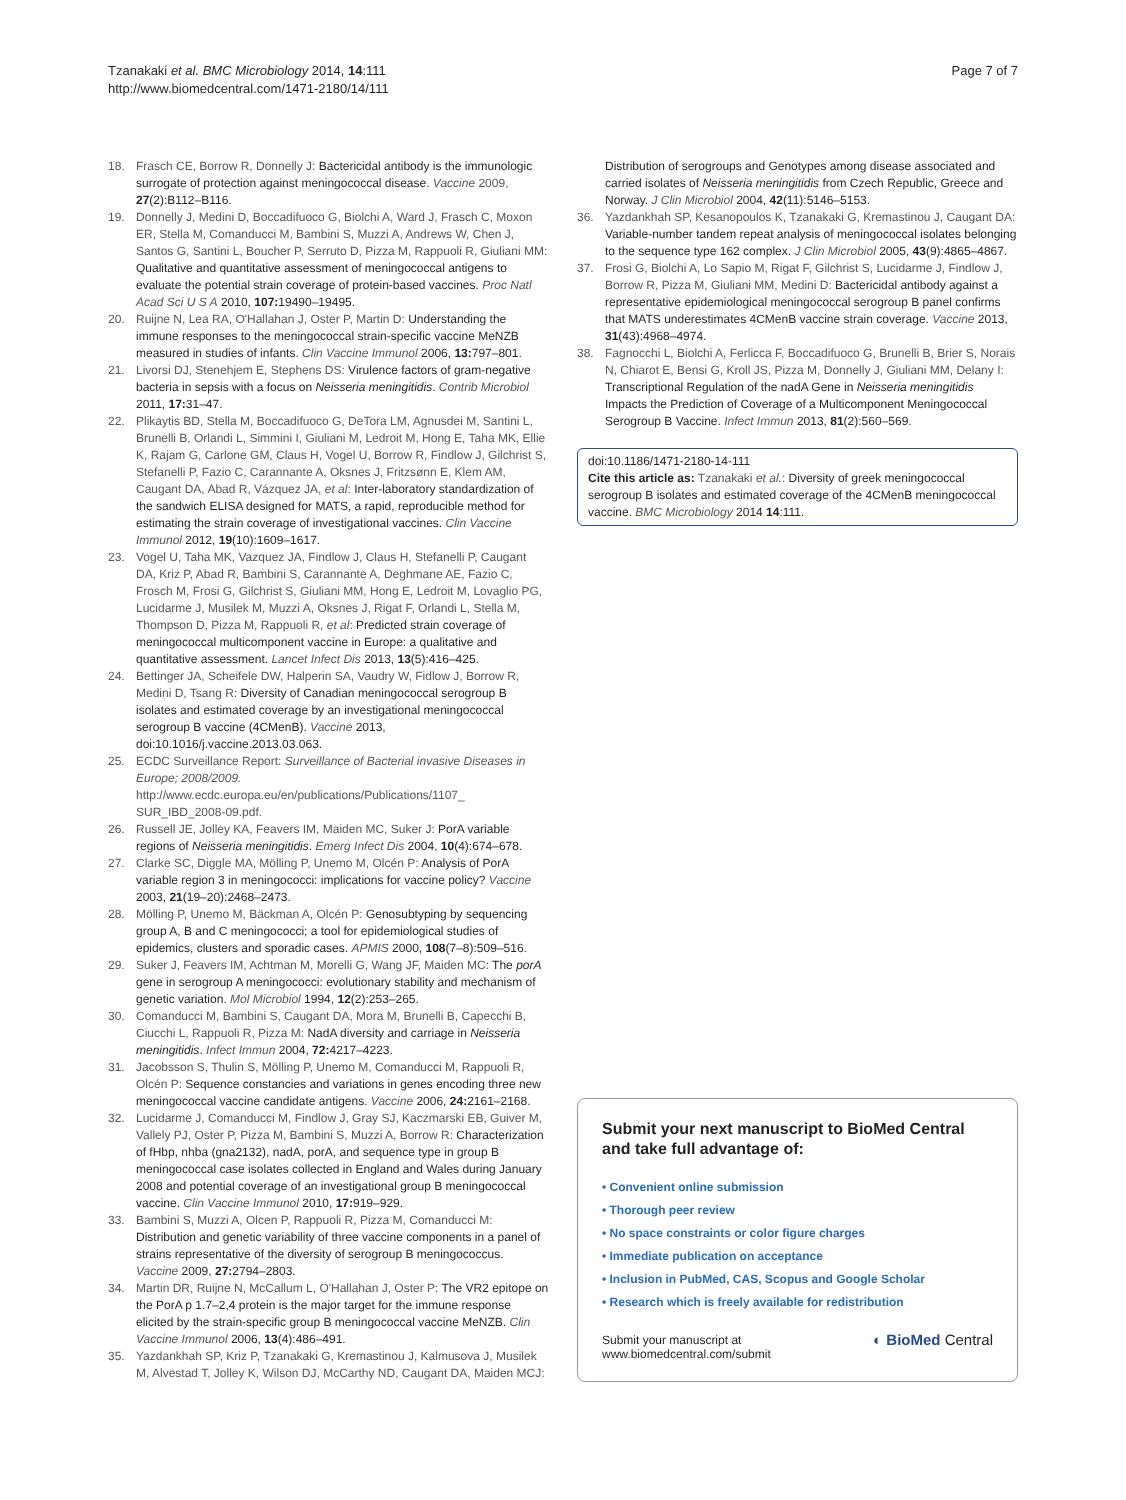Tzanakaki et al. BMC Microbiology 2014, 14:111
http://www.biomedcentral.com/1471-2180/14/111
Page 7 of 7
18. Frasch CE, Borrow R, Donnelly J: Bactericidal antibody is the immunologic surrogate of protection against meningococcal disease. Vaccine 2009, 27(2):B112–B116.
19. Donnelly J, Medini D, Boccadifuoco G, Biolchi A, Ward J, Frasch C, Moxon ER, Stella M, Comanducci M, Bambini S, Muzzi A, Andrews W, Chen J, Santos G, Santini L, Boucher P, Serruto D, Pizza M, Rappuoli R, Giuliani MM: Qualitative and quantitative assessment of meningococcal antigens to evaluate the potential strain coverage of protein-based vaccines. Proc Natl Acad Sci U S A 2010, 107: 19490–19495.
20. Ruijne N, Lea RA, O'Hallahan J, Oster P, Martin D: Understanding the immune responses to the meningococcal strain-specific vaccine MeNZB measured in studies of infants. Clin Vaccine Immunol 2006, 13: 797–801.
21. Livorsi DJ, Stenehjem E, Stephens DS: Virulence factors of gram-negative bacteria in sepsis with a focus on Neisseria meningitidis. Contrib Microbiol 2011, 17: 31–47.
22. Plikaytis BD, Stella M, Boccadifuoco G, DeTora LM, Agnusdei M, Santini L, Brunelli B, Orlandi L, Simmini I, Giuliani M, Ledroit M, Hong E, Taha MK, Ellie K, Rajam G, Carlone GM, Claus H, Vogel U, Borrow R, Findlow J, Gilchrist S, Stefanelli P, Fazio C, Carannante A, Oksnes J, Fritzsønn E, Klem AM, Caugant DA, Abad R, Vázquez JA, et al: Inter-laboratory standardization of the sandwich ELISA designed for MATS, a rapid, reproducible method for estimating the strain coverage of investigational vaccines. Clin Vaccine Immunol 2012, 19(10):1609–1617.
23. Vogel U, Taha MK, Vazquez JA, Findlow J, Claus H, Stefanelli P, Caugant DA, Kriz P, Abad R, Bambini S, Carannante A, Deghmane AE, Fazio C, Frosch M, Frosi G, Gilchrist S, Giuliani MM, Hong E, Ledroit M, Lovaglio PG, Lucidarme J, Musilek M, Muzzi A, Oksnes J, Rigat F, Orlandi L, Stella M, Thompson D, Pizza M, Rappuoli R, et al: Predicted strain coverage of meningococcal multicomponent vaccine in Europe: a qualitative and quantitative assessment. Lancet Infect Dis 2013, 13(5):416–425.
24. Bettinger JA, Scheifele DW, Halperin SA, Vaudry W, Fidlow J, Borrow R, Medini D, Tsang R: Diversity of Canadian meningococcal serogroup B isolates and estimated coverage by an investigational meningococcal serogroup B vaccine (4CMenB). Vaccine 2013, doi:10.1016/j.vaccine.2013.03.063.
25. ECDC Surveillance Report: Surveillance of Bacterial invasive Diseases in Europe; 2008/2009. http://www.ecdc.europa.eu/en/publications/Publications/1107_ SUR_IBD_2008-09.pdf.
26. Russell JE, Jolley KA, Feavers IM, Maiden MC, Suker J: PorA variable regions of Neisseria meningitidis. Emerg Infect Dis 2004, 10(4):674–678.
27. Clarke SC, Diggle MA, Mölling P, Unemo M, Olcén P: Analysis of PorA variable region 3 in meningococci: implications for vaccine policy? Vaccine 2003, 21(19–20):2468–2473.
28. Mölling P, Unemo M, Bäckman A, Olcén P: Genosubtyping by sequencing group A, B and C meningococci; a tool for epidemiological studies of epidemics, clusters and sporadic cases. APMIS 2000, 108(7–8):509–516.
29. Suker J, Feavers IM, Achtman M, Morelli G, Wang JF, Maiden MC: The porA gene in serogroup A meningococci: evolutionary stability and mechanism of genetic variation. Mol Microbiol 1994, 12(2):253–265.
30. Comanducci M, Bambini S, Caugant DA, Mora M, Brunelli B, Capecchi B, Ciucchi L, Rappuoli R, Pizza M: NadA diversity and carriage in Neisseria meningitidis. Infect Immun 2004, 72: 4217–4223.
31. Jacobsson S, Thulin S, Mölling P, Unemo M, Comanducci M, Rappuoli R, Olcén P: Sequence constancies and variations in genes encoding three new meningococcal vaccine candidate antigens. Vaccine 2006, 24: 2161–2168.
32. Lucidarme J, Comanducci M, Findlow J, Gray SJ, Kaczmarski EB, Guiver M, Vallely PJ, Oster P, Pizza M, Bambini S, Muzzi A, Borrow R: Characterization of fHbp, nhba (gna2132), nadA, porA, and sequence type in group B meningococcal case isolates collected in England and Wales during January 2008 and potential coverage of an investigational group B meningococcal vaccine. Clin Vaccine Immunol 2010, 17: 919–929.
33. Bambini S, Muzzi A, Olcen P, Rappuoli R, Pizza M, Comanducci M: Distribution and genetic variability of three vaccine components in a panel of strains representative of the diversity of serogroup B meningococcus. Vaccine 2009, 27: 2794–2803.
34. Martin DR, Ruijne N, McCallum L, O'Hallahan J, Oster P: The VR2 epitope on the PorA p 1.7–2,4 protein is the major target for the immune response elicited by the strain-specific group B meningococcal vaccine MeNZB. Clin Vaccine Immunol 2006, 13(4):486–491.
35. Yazdankhah SP, Kriz P, Tzanakaki G, Kremastinou J, Kalmusova J, Musilek M, Alvestad T, Jolley K, Wilson DJ, McCarthy ND, Caugant DA, Maiden MCJ:
Distribution of serogroups and Genotypes among disease associated and carried isolates of Neisseria meningitidis from Czech Republic, Greece and Norway. J Clin Microbiol 2004, 42(11):5146–5153.
36. Yazdankhah SP, Kesanopoulos K, Tzanakaki G, Kremastinou J, Caugant DA: Variable-number tandem repeat analysis of meningococcal isolates belonging to the sequence type 162 complex. J Clin Microbiol 2005, 43(9):4865–4867.
37. Frosi G, Biolchi A, Lo Sapio M, Rigat F, Gilchrist S, Lucidarme J, Findlow J, Borrow R, Pizza M, Giuliani MM, Medini D: Bactericidal antibody against a representative epidemiological meningococcal serogroup B panel confirms that MATS underestimates 4CMenB vaccine strain coverage. Vaccine 2013, 31(43):4968–4974.
38. Fagnocchi L, Biolchi A, Ferlicca F, Boccadifuoco G, Brunelli B, Brier S, Norais N, Chiarot E, Bensi G, Kroll JS, Pizza M, Donnelly J, Giuliani MM, Delany I: Transcriptional Regulation of the nadA Gene in Neisseria meningitidis Impacts the Prediction of Coverage of a Multicomponent Meningococcal Serogroup B Vaccine. Infect Immun 2013, 81(2):560–569.
doi:10.1186/1471-2180-14-111
Cite this article as: Tzanakaki et al.: Diversity of greek meningococcal serogroup B isolates and estimated coverage of the 4CMenB meningococcal vaccine. BMC Microbiology 2014 14:111.
Submit your next manuscript to BioMed Central and take full advantage of:
• Convenient online submission
• Thorough peer review
• No space constraints or color figure charges
• Immediate publication on acceptance
• Inclusion in PubMed, CAS, Scopus and Google Scholar
• Research which is freely available for redistribution
Submit your manuscript at
www.biomedcentral.com/submit ◐ BioMed Central